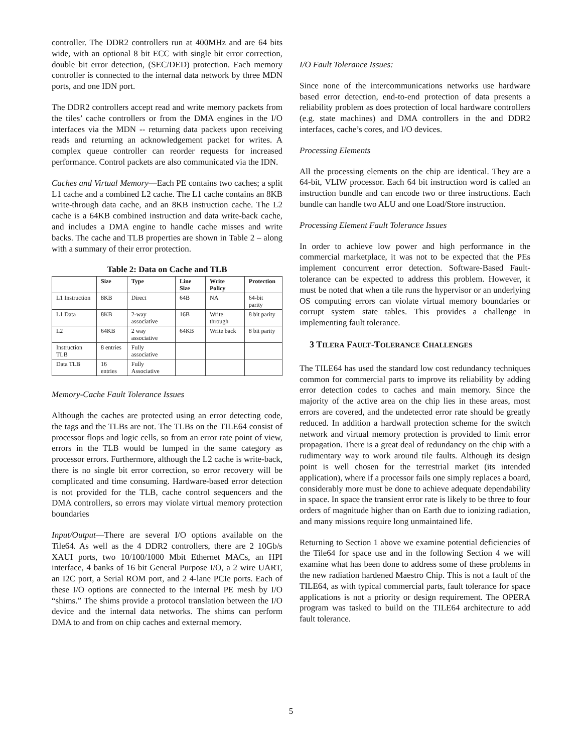controller. The DDR2 controllers run at 400MHz and are 64 bits wide, with an optional 8 bit ECC with single bit error correction, double bit error detection, (SEC/DED) protection. Each memory controller is connected to the internal data network by three MDN ports, and one IDN port.
The DDR2 controllers accept read and write memory packets from the tiles’ cache controllers or from the DMA engines in the I/O interfaces via the MDN -- returning data packets upon receiving reads and returning an acknowledgement packet for writes. A complex queue controller can reorder requests for increased performance. Control packets are also communicated via the IDN.
Caches and Virtual Memory—Each PE contains two caches; a split L1 cache and a combined L2 cache. The L1 cache contains an 8KB write-through data cache, and an 8KB instruction cache. The L2 cache is a 64KB combined instruction and data write-back cache, and includes a DMA engine to handle cache misses and write backs. The cache and TLB properties are shown in Table 2 – along with a summary of their error protection.
Table 2: Data on Cache and TLB
| | Size | Type | Line Size | Write Policy | Protection |
| --- | --- | --- | --- | --- | --- |
| L1 Instruction | 8KB | Direct | 64B | NA | 64-bit parity |
| L1 Data | 8KB | 2-way associative | 16B | Write through | 8 bit parity |
| L2 | 64KB | 2 way associative | 64KB | Write back | 8 bit parity |
| Instruction TLB | 8 entries | Fully associative | | | |
| Data TLB | 16 entries | Fully Associative | | | |
Memory-Cache Fault Tolerance Issues
Although the caches are protected using an error detecting code, the tags and the TLBs are not. The TLBs on the TILE64 consist of processor flops and logic cells, so from an error rate point of view, errors in the TLB would be lumped in the same category as processor errors. Furthermore, although the L2 cache is write-back, there is no single bit error correction, so error recovery will be complicated and time consuming. Hardware-based error detection is not provided for the TLB, cache control sequencers and the DMA controllers, so errors may violate virtual memory protection boundaries
Input/Output—There are several I/O options available on the Tile64. As well as the 4 DDR2 controllers, there are 2 10Gb/s XAUI ports, two 10/100/1000 Mbit Ethernet MACs, an HPI interface, 4 banks of 16 bit General Purpose I/O, a 2 wire UART, an I2C port, a Serial ROM port, and 2 4-lane PCIe ports. Each of these I/O options are connected to the internal PE mesh by I/O “shims.” The shims provide a protocol translation between the I/O device and the internal data networks. The shims can perform DMA to and from on chip caches and external memory.
I/O Fault Tolerance Issues:
Since none of the intercommunications networks use hardware based error detection, end-to-end protection of data presents a reliability problem as does protection of local hardware controllers (e.g. state machines) and DMA controllers in the and DDR2 interfaces, cache’s cores, and I/O devices.
Processing Elements
All the processing elements on the chip are identical. They are a 64-bit, VLIW processor. Each 64 bit instruction word is called an instruction bundle and can encode two or three instructions. Each bundle can handle two ALU and one Load/Store instruction.
Processing Element Fault Tolerance Issues
In order to achieve low power and high performance in the commercial marketplace, it was not to be expected that the PEs implement concurrent error detection. Software-Based Fault-tolerance can be expected to address this problem. However, it must be noted that when a tile runs the hypervisor or an underlying OS computing errors can violate virtual memory boundaries or corrupt system state tables. This provides a challenge in implementing fault tolerance.
3 TILERA FAULT-TOLERANCE CHALLENGES
The TILE64 has used the standard low cost redundancy techniques common for commercial parts to improve its reliability by adding error detection codes to caches and main memory. Since the majority of the active area on the chip lies in these areas, most errors are covered, and the undetected error rate should be greatly reduced. In addition a hardwall protection scheme for the switch network and virtual memory protection is provided to limit error propagation. There is a great deal of redundancy on the chip with a rudimentary way to work around tile faults. Although its design point is well chosen for the terrestrial market (its intended application), where if a processor fails one simply replaces a board, considerably more must be done to achieve adequate dependability in space. In space the transient error rate is likely to be three to four orders of magnitude higher than on Earth due to ionizing radiation, and many missions require long unmaintained life.
Returning to Section 1 above we examine potential deficiencies of the Tile64 for space use and in the following Section 4 we will examine what has been done to address some of these problems in the new radiation hardened Maestro Chip. This is not a fault of the TILE64, as with typical commercial parts, fault tolerance for space applications is not a priority or design requirement. The OPERA program was tasked to build on the TILE64 architecture to add fault tolerance.
5